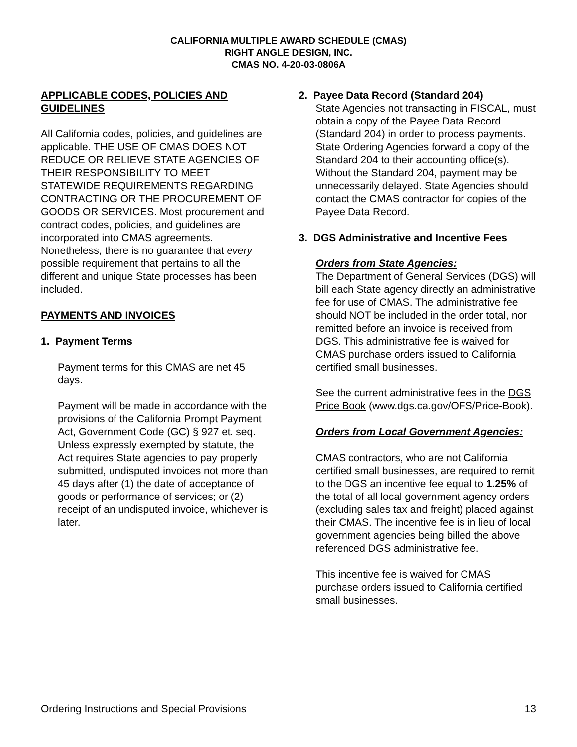CALIFORNIA MULTIPLE AWARD SCHEDULE (CMAS)
RIGHT ANGLE DESIGN, INC.
CMAS NO. 4-20-03-0806A
APPLICABLE CODES, POLICIES AND GUIDELINES
All California codes, policies, and guidelines are applicable. THE USE OF CMAS DOES NOT REDUCE OR RELIEVE STATE AGENCIES OF THEIR RESPONSIBILITY TO MEET STATEWIDE REQUIREMENTS REGARDING CONTRACTING OR THE PROCUREMENT OF GOODS OR SERVICES. Most procurement and contract codes, policies, and guidelines are incorporated into CMAS agreements. Nonetheless, there is no guarantee that every possible requirement that pertains to all the different and unique State processes has been included.
PAYMENTS AND INVOICES
1. Payment Terms
Payment terms for this CMAS are net 45 days.
Payment will be made in accordance with the provisions of the California Prompt Payment Act, Government Code (GC) § 927 et. seq. Unless expressly exempted by statute, the Act requires State agencies to pay properly submitted, undisputed invoices not more than 45 days after (1) the date of acceptance of goods or performance of services; or (2) receipt of an undisputed invoice, whichever is later.
2. Payee Data Record (Standard 204)
State Agencies not transacting in FISCAL, must obtain a copy of the Payee Data Record (Standard 204) in order to process payments. State Ordering Agencies forward a copy of the Standard 204 to their accounting office(s). Without the Standard 204, payment may be unnecessarily delayed. State Agencies should contact the CMAS contractor for copies of the Payee Data Record.
3. DGS Administrative and Incentive Fees
Orders from State Agencies:
The Department of General Services (DGS) will bill each State agency directly an administrative fee for use of CMAS. The administrative fee should NOT be included in the order total, nor remitted before an invoice is received from DGS. This administrative fee is waived for CMAS purchase orders issued to California certified small businesses.
See the current administrative fees in the DGS Price Book (www.dgs.ca.gov/OFS/Price-Book).
Orders from Local Government Agencies:
CMAS contractors, who are not California certified small businesses, are required to remit to the DGS an incentive fee equal to 1.25% of the total of all local government agency orders (excluding sales tax and freight) placed against their CMAS. The incentive fee is in lieu of local government agencies being billed the above referenced DGS administrative fee.
This incentive fee is waived for CMAS purchase orders issued to California certified small businesses.
Ordering Instructions and Special Provisions 13